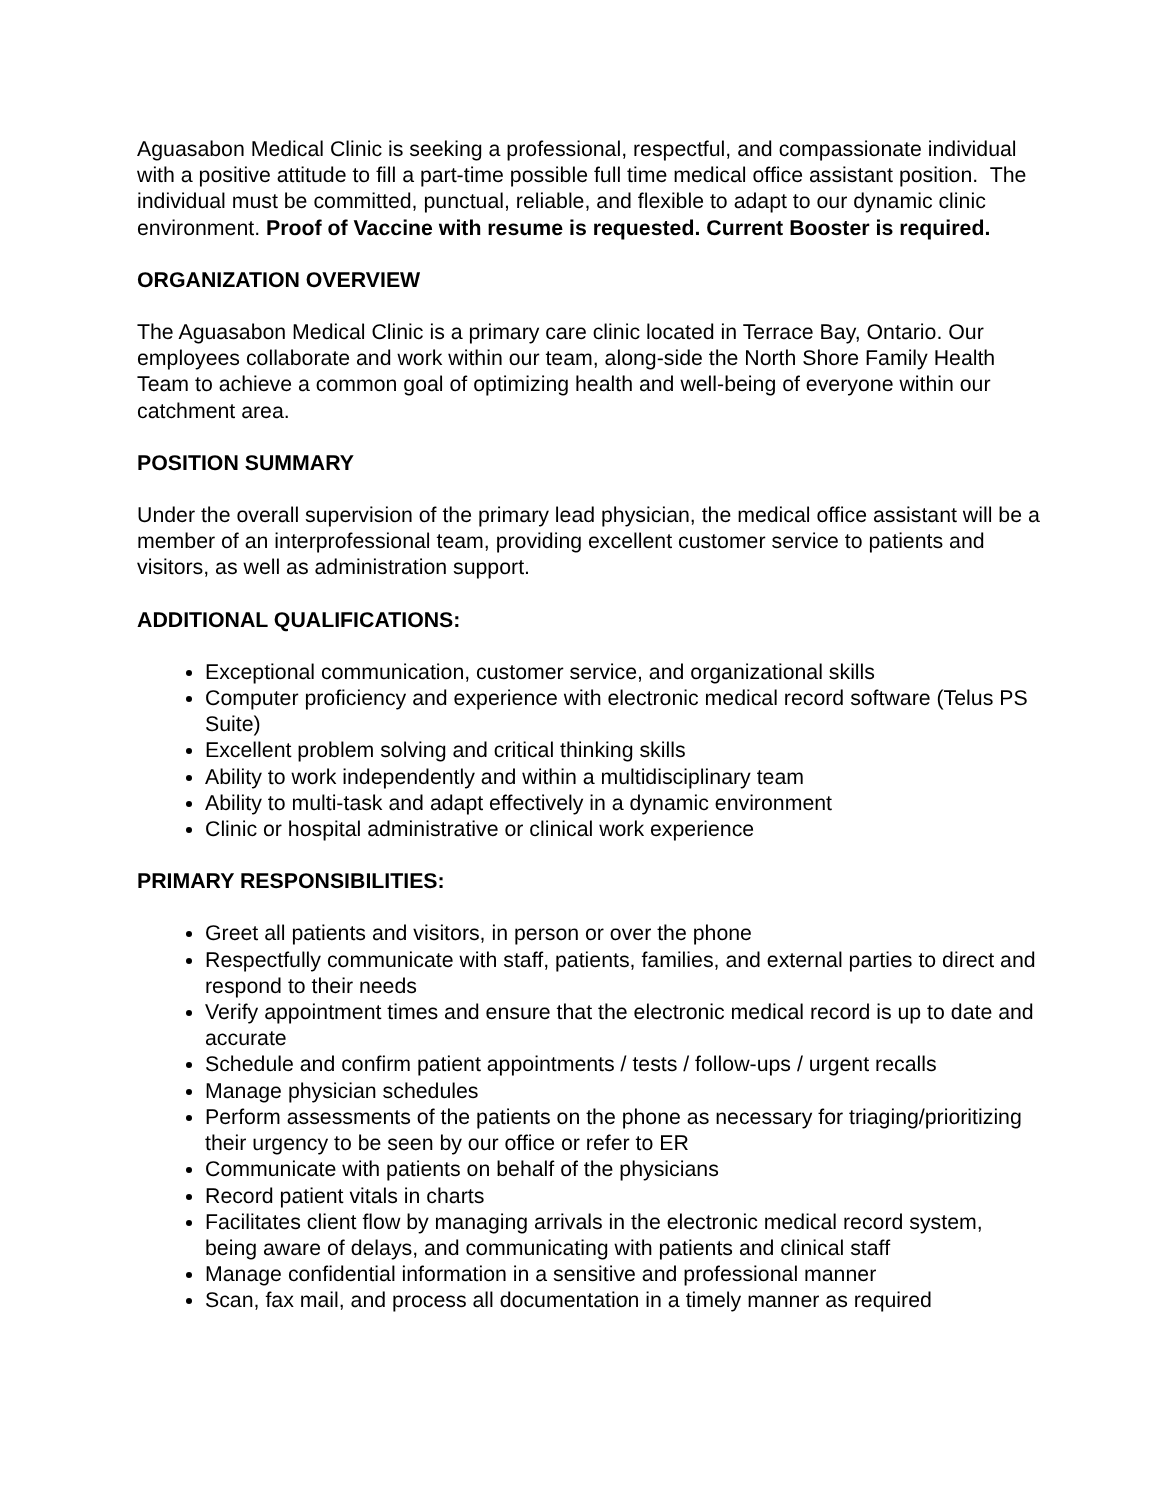Aguasabon Medical Clinic is seeking a professional, respectful, and compassionate individual with a positive attitude to fill a part-time possible full time medical office assistant position. The individual must be committed, punctual, reliable, and flexible to adapt to our dynamic clinic environment. Proof of Vaccine with resume is requested. Current Booster is required.
ORGANIZATION OVERVIEW
The Aguasabon Medical Clinic is a primary care clinic located in Terrace Bay, Ontario. Our employees collaborate and work within our team, along-side the North Shore Family Health Team to achieve a common goal of optimizing health and well-being of everyone within our catchment area.
POSITION SUMMARY
Under the overall supervision of the primary lead physician, the medical office assistant will be a member of an interprofessional team, providing excellent customer service to patients and visitors, as well as administration support.
ADDITIONAL QUALIFICATIONS:
Exceptional communication, customer service, and organizational skills
Computer proficiency and experience with electronic medical record software (Telus PS Suite)
Excellent problem solving and critical thinking skills
Ability to work independently and within a multidisciplinary team
Ability to multi-task and adapt effectively in a dynamic environment
Clinic or hospital administrative or clinical work experience
PRIMARY RESPONSIBILITIES:
Greet all patients and visitors, in person or over the phone
Respectfully communicate with staff, patients, families, and external parties to direct and respond to their needs
Verify appointment times and ensure that the electronic medical record is up to date and accurate
Schedule and confirm patient appointments / tests / follow-ups / urgent recalls
Manage physician schedules
Perform assessments of the patients on the phone as necessary for triaging/prioritizing their urgency to be seen by our office or refer to ER
Communicate with patients on behalf of the physicians
Record patient vitals in charts
Facilitates client flow by managing arrivals in the electronic medical record system, being aware of delays, and communicating with patients and clinical staff
Manage confidential information in a sensitive and professional manner
Scan, fax mail, and process all documentation in a timely manner as required